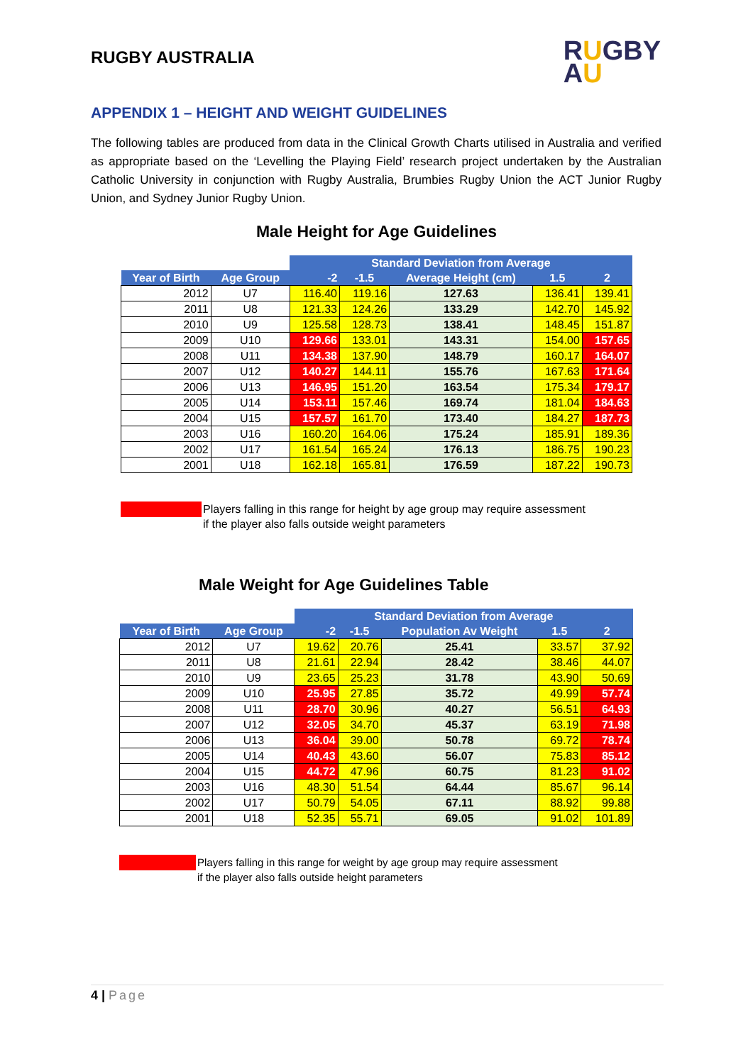RUGBY AUSTRALIA
RUGBY
AU
APPENDIX 1 – HEIGHT AND WEIGHT GUIDELINES
The following tables are produced from data in the Clinical Growth Charts utilised in Australia and verified as appropriate based on the ‘Levelling the Playing Field’ research project undertaken by the Australian Catholic University in conjunction with Rugby Australia, Brumbies Rugby Union the ACT Junior Rugby Union, and Sydney Junior Rugby Union.
Male Height for Age Guidelines
| | | Standard Deviation from Average | | | | |
| --- | --- | --- | --- | --- | --- | --- |
| Year of Birth | Age Group | -2 | -1.5 | Average Height (cm) | 1.5 | 2 |
| 2012 | U7 | 116.40 | 119.16 | 127.63 | 136.41 | 139.41 |
| 2011 | U8 | 121.33 | 124.26 | 133.29 | 142.70 | 145.92 |
| 2010 | U9 | 125.58 | 128.73 | 138.41 | 148.45 | 151.87 |
| 2009 | U10 | 129.66 | 133.01 | 143.31 | 154.00 | 157.65 |
| 2008 | U11 | 134.38 | 137.90 | 148.79 | 160.17 | 164.07 |
| 2007 | U12 | 140.27 | 144.11 | 155.76 | 167.63 | 171.64 |
| 2006 | U13 | 146.95 | 151.20 | 163.54 | 175.34 | 179.17 |
| 2005 | U14 | 153.11 | 157.46 | 169.74 | 181.04 | 184.63 |
| 2004 | U15 | 157.57 | 161.70 | 173.40 | 184.27 | 187.73 |
| 2003 | U16 | 160.20 | 164.06 | 175.24 | 185.91 | 189.36 |
| 2002 | U17 | 161.54 | 165.24 | 176.13 | 186.75 | 190.23 |
| 2001 | U18 | 162.18 | 165.81 | 176.59 | 187.22 | 190.73 |
Players falling in this range for height by age group may require assessment
if the player also falls outside weight parameters
Male Weight for Age Guidelines Table
| | | Standard Deviation from Average | | | | |
| --- | --- | --- | --- | --- | --- | --- |
| Year of Birth | Age Group | -2 | -1.5 | Population Av Weight | 1.5 | 2 |
| 2012 | U7 | 19.62 | 20.76 | 25.41 | 33.57 | 37.92 |
| 2011 | U8 | 21.61 | 22.94 | 28.42 | 38.46 | 44.07 |
| 2010 | U9 | 23.65 | 25.23 | 31.78 | 43.90 | 50.69 |
| 2009 | U10 | 25.95 | 27.85 | 35.72 | 49.99 | 57.74 |
| 2008 | U11 | 28.70 | 30.96 | 40.27 | 56.51 | 64.93 |
| 2007 | U12 | 32.05 | 34.70 | 45.37 | 63.19 | 71.98 |
| 2006 | U13 | 36.04 | 39.00 | 50.78 | 69.72 | 78.74 |
| 2005 | U14 | 40.43 | 43.60 | 56.07 | 75.83 | 85.12 |
| 2004 | U15 | 44.72 | 47.96 | 60.75 | 81.23 | 91.02 |
| 2003 | U16 | 48.30 | 51.54 | 64.44 | 85.67 | 96.14 |
| 2002 | U17 | 50.79 | 54.05 | 67.11 | 88.92 | 99.88 |
| 2001 | U18 | 52.35 | 55.71 | 69.05 | 91.02 | 101.89 |
Players falling in this range for weight by age group may require assessment
if the player also falls outside height parameters
4 | Page